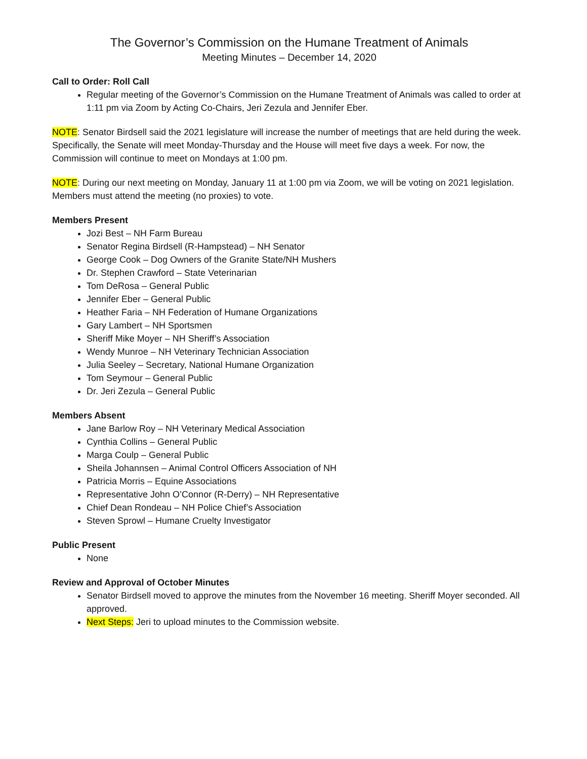The Governor’s Commission on the Humane Treatment of Animals
Meeting Minutes – December 14, 2020
Call to Order: Roll Call
Regular meeting of the Governor’s Commission on the Humane Treatment of Animals was called to order at 1:11 pm via Zoom by Acting Co-Chairs, Jeri Zezula and Jennifer Eber.
NOTE: Senator Birdsell said the 2021 legislature will increase the number of meetings that are held during the week. Specifically, the Senate will meet Monday-Thursday and the House will meet five days a week. For now, the Commission will continue to meet on Mondays at 1:00 pm.
NOTE: During our next meeting on Monday, January 11 at 1:00 pm via Zoom, we will be voting on 2021 legislation. Members must attend the meeting (no proxies) to vote.
Members Present
Jozi Best – NH Farm Bureau
Senator Regina Birdsell (R-Hampstead) – NH Senator
George Cook – Dog Owners of the Granite State/NH Mushers
Dr. Stephen Crawford – State Veterinarian
Tom DeRosa – General Public
Jennifer Eber – General Public
Heather Faria – NH Federation of Humane Organizations
Gary Lambert – NH Sportsmen
Sheriff Mike Moyer – NH Sheriff’s Association
Wendy Munroe – NH Veterinary Technician Association
Julia Seeley – Secretary, National Humane Organization
Tom Seymour – General Public
Dr. Jeri Zezula – General Public
Members Absent
Jane Barlow Roy – NH Veterinary Medical Association
Cynthia Collins – General Public
Marga Coulp – General Public
Sheila Johannsen – Animal Control Officers Association of NH
Patricia Morris – Equine Associations
Representative John O’Connor (R-Derry) – NH Representative
Chief Dean Rondeau – NH Police Chief’s Association
Steven Sprowl – Humane Cruelty Investigator
Public Present
None
Review and Approval of October Minutes
Senator Birdsell moved to approve the minutes from the November 16 meeting. Sheriff Moyer seconded. All approved.
Next Steps: Jeri to upload minutes to the Commission website.